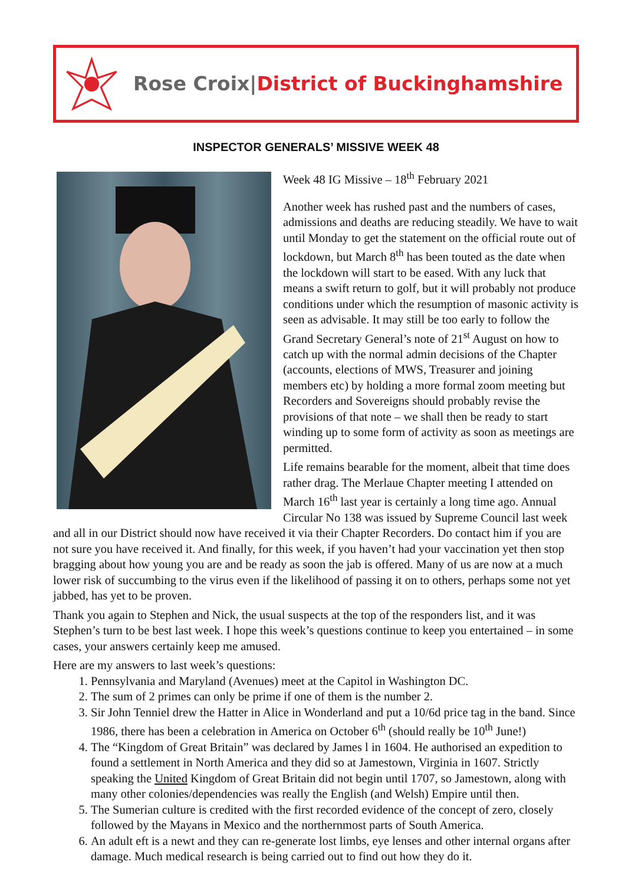Rose Croix|District of Buckinghamshire
INSPECTOR GENERALS’ MISSIVE WEEK 48
Week 48 IG Missive – 18<sup>th</sup> February 2021
Another week has rushed past and the numbers of cases, admissions and deaths are reducing steadily. We have to wait until Monday to get the statement on the official route out of lockdown, but March 8<sup>th</sup> has been touted as the date when the lockdown will start to be eased. With any luck that means a swift return to golf, but it will probably not produce conditions under which the resumption of masonic activity is seen as advisable. It may still be too early to follow the Grand Secretary General’s note of 21<sup>st</sup> August on how to catch up with the normal admin decisions of the Chapter (accounts, elections of MWS, Treasurer and joining members etc) by holding a more formal zoom meeting but Recorders and Sovereigns should probably revise the provisions of that note – we shall then be ready to start winding up to some form of activity as soon as meetings are permitted.
Life remains bearable for the moment, albeit that time does rather drag. The Merlaue Chapter meeting I attended on March 16<sup>th</sup> last year is certainly a long time ago. Annual Circular No 138 was issued by Supreme Council last week and all in our District should now have received it via their Chapter Recorders. Do contact him if you are not sure you have received it. And finally, for this week, if you haven’t had your vaccination yet then stop bragging about how young you are and be ready as soon the jab is offered. Many of us are now at a much lower risk of succumbing to the virus even if the likelihood of passing it on to others, perhaps some not yet jabbed, has yet to be proven.
Thank you again to Stephen and Nick, the usual suspects at the top of the responders list, and it was Stephen’s turn to be best last week. I hope this week’s questions continue to keep you entertained – in some cases, your answers certainly keep me amused.
Here are my answers to last week’s questions:
1. Pennsylvania and Maryland (Avenues) meet at the Capitol in Washington DC.
2. The sum of 2 primes can only be prime if one of them is the number 2.
3. Sir John Tenniel drew the Hatter in Alice in Wonderland and put a 10/6d price tag in the band. Since 1986, there has been a celebration in America on October 6<sup>th</sup> (should really be 10<sup>th</sup> June!)
4. The “Kingdom of Great Britain” was declared by James l in 1604. He authorised an expedition to found a settlement in North America and they did so at Jamestown, Virginia in 1607. Strictly speaking the United Kingdom of Great Britain did not begin until 1707, so Jamestown, along with many other colonies/dependencies was really the English (and Welsh) Empire until then.
5. The Sumerian culture is credited with the first recorded evidence of the concept of zero, closely followed by the Mayans in Mexico and the northernmost parts of South America.
6. An adult eft is a newt and they can re-generate lost limbs, eye lenses and other internal organs after damage. Much medical research is being carried out to find out how they do it.